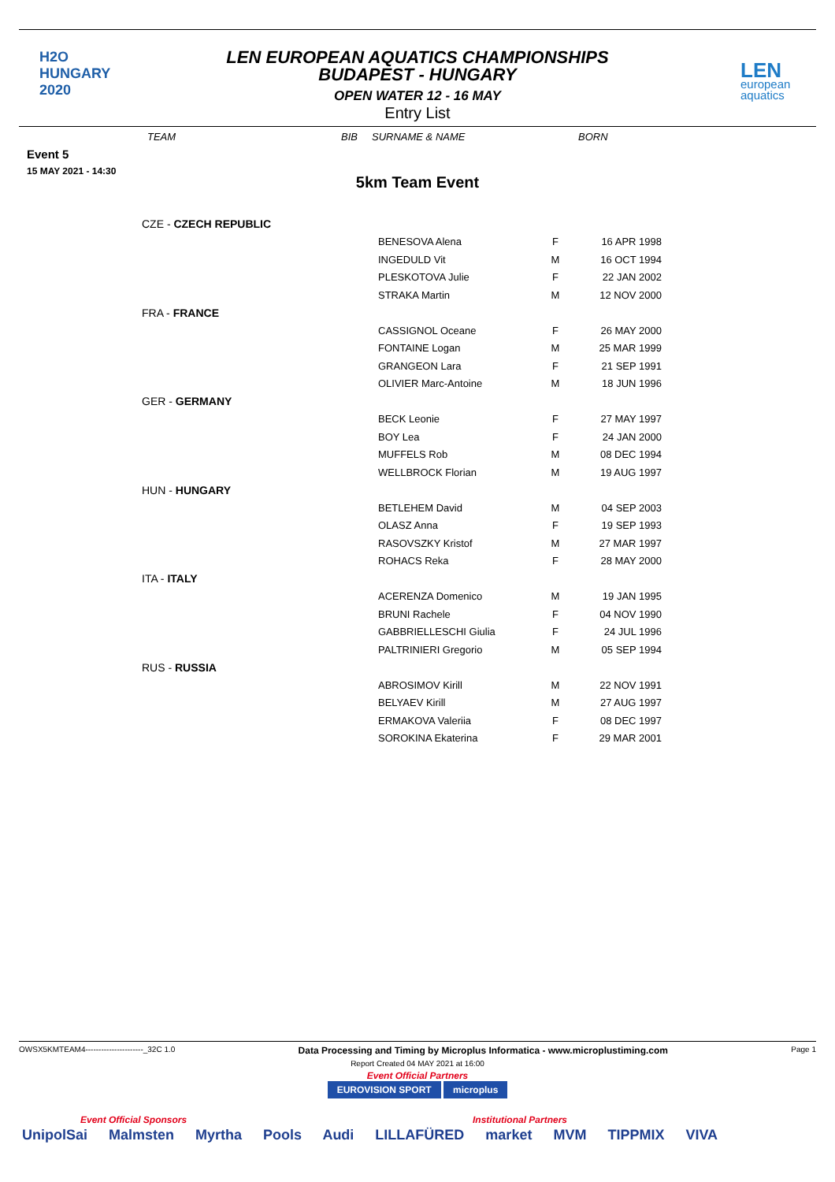H2O
HUNGARY
2020
LEN EUROPEAN AQUATICS CHAMPIONSHIPS
BUDAPEST - HUNGARY
OPEN WATER 12 - 16 MAY
Entry List
LEN
european
aquatics
TEAM BIB SURNAME & NAME BORN
Event 5
15 MAY 2021 - 14:30
5km Team Event
| CZE - CZECH REPUBLIC | | | |
| | BENESOVA Alena | F | 16 APR 1998 |
| | INGEDULD Vit | M | 16 OCT 1994 |
| | PLESKOTOVA Julie | F | 22 JAN 2002 |
| | STRAKA Martin | M | 12 NOV 2000 |
| FRA - FRANCE | | | |
| | CASSIGNOL Oceane | F | 26 MAY 2000 |
| | FONTAINE Logan | M | 25 MAR 1999 |
| | GRANGEON Lara | F | 21 SEP 1991 |
| | OLIVIER Marc-Antoine | M | 18 JUN 1996 |
| GER - GERMANY | | | |
| | BECK Leonie | F | 27 MAY 1997 |
| | BOY Lea | F | 24 JAN 2000 |
| | MUFFELS Rob | M | 08 DEC 1994 |
| | WELLBROCK Florian | M | 19 AUG 1997 |
| HUN - HUNGARY | | | |
| | BETLEHEM David | M | 04 SEP 2003 |
| | OLASZ Anna | F | 19 SEP 1993 |
| | RASOVSZKY Kristof | M | 27 MAR 1997 |
| | ROHACS Reka | F | 28 MAY 2000 |
| ITA - ITALY | | | |
| | ACERENZA Domenico | M | 19 JAN 1995 |
| | BRUNI Rachele | F | 04 NOV 1990 |
| | GABBRIELLESCHI Giulia | F | 24 JUL 1996 |
| | PALTRINIERI Gregorio | M | 05 SEP 1994 |
| RUS - RUSSIA | | | |
| | ABROSIMOV Kirill | M | 22 NOV 1991 |
| | BELYAEV Kirill | M | 27 AUG 1997 |
| | ERMAKOVA Valeriia | F | 08 DEC 1997 |
| | SOROKINA Ekaterina | F | 29 MAR 2001 |
OWSX5KMTEAM4----------------------_32C 1.0 Data Processing and Timing by Microplus Informatica - www.microplustiming.com Page 1
Report Created 04 MAY 2021 at 16:00
Event Official Partners
EUROVISION SPORT microplus
Event Official Sponsors Institutional Partners
UnipolSai Malmsten Myrtha Pools Audi LILLAFÜRED market MVM TIPPMIX VIVA